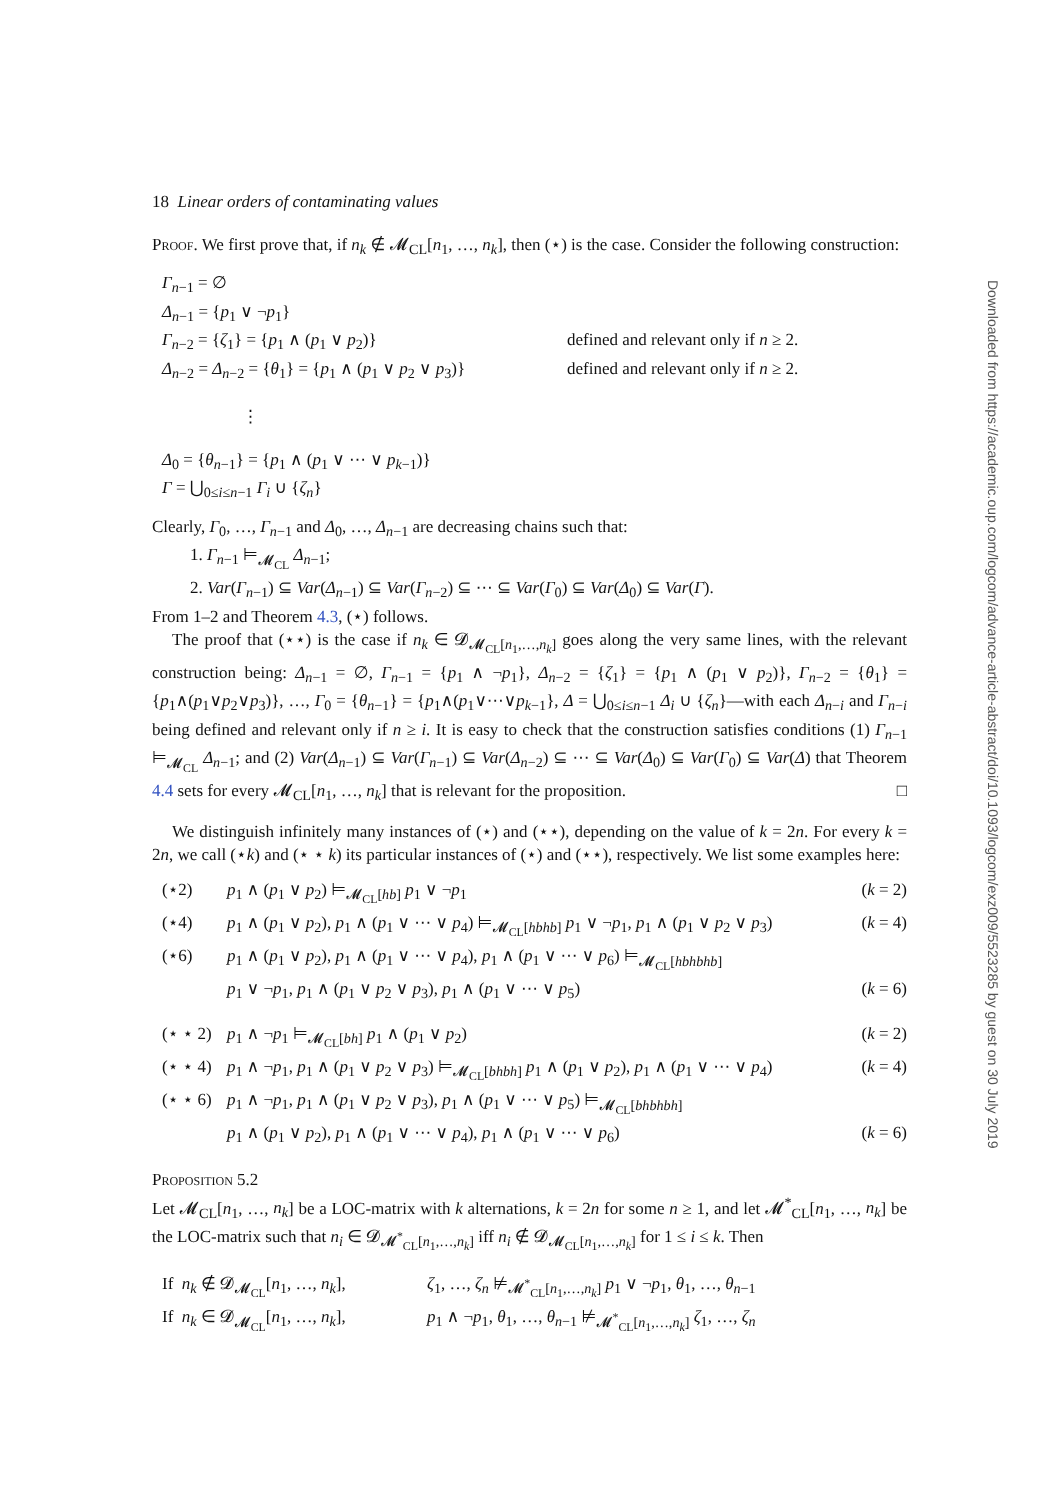18 Linear orders of contaminating values
Proof. We first prove that, if n<sub>k</sub> ∉ 𝓜<sub>CL</sub>[n<sub>1</sub>, …, n<sub>k</sub>], then (⋆) is the case. Consider the following construction:
Γ<sub>n−1</sub> = ∅
Δ<sub>n−1</sub> = {p<sub>1</sub> ∨ ¬p<sub>1</sub>}
Γ<sub>n−2</sub> = {ζ<sub>1</sub>} = {p<sub>1</sub> ∧ (p<sub>1</sub> ∨ p<sub>2</sub>)} defined and relevant only if n ≥ 2.
Δ<sub>n−2</sub> = Δ<sub>n−2</sub> = {θ<sub>1</sub>} = {p<sub>1</sub> ∧ (p<sub>1</sub> ∨ p<sub>2</sub> ∨ p<sub>3</sub>)} defined and relevant only if n ≥ 2.
⋮
Δ<sub>0</sub> = {θ<sub>n−1</sub>} = {p<sub>1</sub> ∧ (p<sub>1</sub> ∨ ⋯ ∨ p<sub>k−1</sub>)}
Γ = ⋃<sub>0≤i≤n−1</sub> Γ<sub>i</sub> ∪ {ζ<sub>n</sub>}
Clearly, Γ<sub>0</sub>, …, Γ<sub>n−1</sub> and Δ<sub>0</sub>, …, Δ<sub>n−1</sub> are decreasing chains such that:
1. Γ<sub>n−1</sub> ⊨<sub>𝓜<sub>CL</sub></sub> Δ<sub>n−1</sub>;
2. Var(Γ<sub>n−1</sub>) ⊆ Var(Δ<sub>n−1</sub>) ⊆ Var(Γ<sub>n−2</sub>) ⊆ ⋯ ⊆ Var(Γ<sub>0</sub>) ⊆ Var(Δ<sub>0</sub>) ⊆ Var(Γ).
From 1–2 and Theorem 4.3, (⋆) follows.
The proof that (⋆⋆) is the case if n<sub>k</sub> ∈ 𝓓<sub>𝓜<sub>CL</sub>[n<sub>1</sub>,…,n<sub>k</sub>]</sub> goes along the very same lines, with the relevant construction being: Δ<sub>n−1</sub> = ∅, Γ<sub>n−1</sub> = {p<sub>1</sub> ∧ ¬p<sub>1</sub>}, Δ<sub>n−2</sub> = {ζ<sub>1</sub>} = {p<sub>1</sub> ∧ (p<sub>1</sub> ∨ p<sub>2</sub>)}, Γ<sub>n−2</sub> = {θ<sub>1</sub>} = {p<sub>1</sub>∧(p<sub>1</sub>∨p<sub>2</sub>∨p<sub>3</sub>)}, …, Γ<sub>0</sub> = {θ<sub>n−1</sub>} = {p<sub>1</sub>∧(p<sub>1</sub>∨⋯∨p<sub>k−1</sub>}, Δ = ⋃<sub>0≤i≤n−1</sub> Δ<sub>i</sub> ∪ {ζ<sub>n</sub>}—with each Δ<sub>n−i</sub> and Γ<sub>n−i</sub> being defined and relevant only if n ≥ i. It is easy to check that the construction satisfies conditions (1) Γ<sub>n−1</sub> ⊨<sub>𝓜<sub>CL</sub></sub> Δ<sub>n−1</sub>; and (2) Var(Δ<sub>n−1</sub>) ⊆ Var(Γ<sub>n−1</sub>) ⊆ Var(Δ<sub>n−2</sub>) ⊆ ⋯ ⊆ Var(Δ<sub>0</sub>) ⊆ Var(Γ<sub>0</sub>) ⊆ Var(Δ) that Theorem 4.4 sets for every 𝓜<sub>CL</sub>[n<sub>1</sub>, …, n<sub>k</sub>] that is relevant for the proposition. □
We distinguish infinitely many instances of (⋆) and (⋆⋆), depending on the value of k = 2n. For every k = 2n, we call (⋆k) and (⋆ ⋆ k) its particular instances of (⋆) and (⋆⋆), respectively. We list some examples here:
(⋆2) p<sub>1</sub> ∧ (p<sub>1</sub> ∨ p<sub>2</sub>) ⊨<sub>𝓜<sub>CL</sub>[hb]</sub> p<sub>1</sub> ∨ ¬p<sub>1</sub> (k = 2)
(⋆4) p<sub>1</sub> ∧ (p<sub>1</sub> ∨ p<sub>2</sub>), p<sub>1</sub> ∧ (p<sub>1</sub> ∨ ⋯ ∨ p<sub>4</sub>) ⊨<sub>𝓜<sub>CL</sub>[hbhb]</sub> p<sub>1</sub> ∨ ¬p<sub>1</sub>, p<sub>1</sub> ∧ (p<sub>1</sub> ∨ p<sub>2</sub> ∨ p<sub>3</sub>) (k = 4)
(⋆6) p<sub>1</sub> ∧ (p<sub>1</sub> ∨ p<sub>2</sub>), p<sub>1</sub> ∧ (p<sub>1</sub> ∨ ⋯ ∨ p<sub>4</sub>), p<sub>1</sub> ∧ (p<sub>1</sub> ∨ ⋯ ∨ p<sub>6</sub>) ⊨<sub>𝓜<sub>CL</sub>[hbhbhb]</sub>
p<sub>1</sub> ∨ ¬p<sub>1</sub>, p<sub>1</sub> ∧ (p<sub>1</sub> ∨ p<sub>2</sub> ∨ p<sub>3</sub>), p<sub>1</sub> ∧ (p<sub>1</sub> ∨ ⋯ ∨ p<sub>5</sub>) (k = 6)
(⋆ ⋆ 2) p<sub>1</sub> ∧ ¬p<sub>1</sub> ⊨<sub>𝓜<sub>CL</sub>[bh]</sub> p<sub>1</sub> ∧ (p<sub>1</sub> ∨ p<sub>2</sub>) (k = 2)
(⋆ ⋆ 4) p<sub>1</sub> ∧ ¬p<sub>1</sub>, p<sub>1</sub> ∧ (p<sub>1</sub> ∨ p<sub>2</sub> ∨ p<sub>3</sub>) ⊨<sub>𝓜<sub>CL</sub>[bhbh]</sub> p<sub>1</sub> ∧ (p<sub>1</sub> ∨ p<sub>2</sub>), p<sub>1</sub> ∧ (p<sub>1</sub> ∨ ⋯ ∨ p<sub>4</sub>) (k = 4)
(⋆ ⋆ 6) p<sub>1</sub> ∧ ¬p<sub>1</sub>, p<sub>1</sub> ∧ (p<sub>1</sub> ∨ p<sub>2</sub> ∨ p<sub>3</sub>), p<sub>1</sub> ∧ (p<sub>1</sub> ∨ ⋯ ∨ p<sub>5</sub>) ⊨<sub>𝓜<sub>CL</sub>[bhbhbh]</sub>
p<sub>1</sub> ∧ (p<sub>1</sub> ∨ p<sub>2</sub>), p<sub>1</sub> ∧ (p<sub>1</sub> ∨ ⋯ ∨ p<sub>4</sub>), p<sub>1</sub> ∧ (p<sub>1</sub> ∨ ⋯ ∨ p<sub>6</sub>) (k = 6)
Proposition 5.2
Let 𝓜<sub>CL</sub>[n<sub>1</sub>, …, n<sub>k</sub>] be a LOC-matrix with k alternations, k = 2n for some n ≥ 1, and let 𝓜<sup>*</sup><sub>CL</sub>[n<sub>1</sub>, …, n<sub>k</sub>] be the LOC-matrix such that n<sub>i</sub> ∈ 𝓓<sub>𝓜<sup>*</sup><sub>CL</sub>[n<sub>1</sub>,…,n<sub>k</sub>]</sub> iff n<sub>i</sub> ∉ 𝓓<sub>𝓜<sub>CL</sub>[n<sub>1</sub>,…,n<sub>k</sub>]</sub> for 1 ≤ i ≤ k. Then
If n<sub>k</sub> ∉ 𝓓<sub>𝓜<sub>CL</sub></sub>[n<sub>1</sub>, …, n<sub>k</sub>], ζ<sub>1</sub>, …, ζ<sub>n</sub> ⊭<sub>𝓜<sup>*</sup><sub>CL</sub>[n<sub>1</sub>,…,n<sub>k</sub>]</sub> p<sub>1</sub> ∨ ¬p<sub>1</sub>, θ<sub>1</sub>, …, θ<sub>n−1</sub>
If n<sub>k</sub> ∈ 𝓓<sub>𝓜<sub>CL</sub></sub>[n<sub>1</sub>, …, n<sub>k</sub>], p<sub>1</sub> ∧ ¬p<sub>1</sub>, θ<sub>1</sub>, …, θ<sub>n−1</sub> ⊭<sub>𝓜<sup>*</sup><sub>CL</sub>[n<sub>1</sub>,…,n<sub>k</sub>]</sub> ζ<sub>1</sub>, …, ζ<sub>n</sub>
Downloaded from https://academic.oup.com/logcom/advance-article-abstract/doi/10.1093/logcom/exz009/5523285 by guest on 30 July 2019